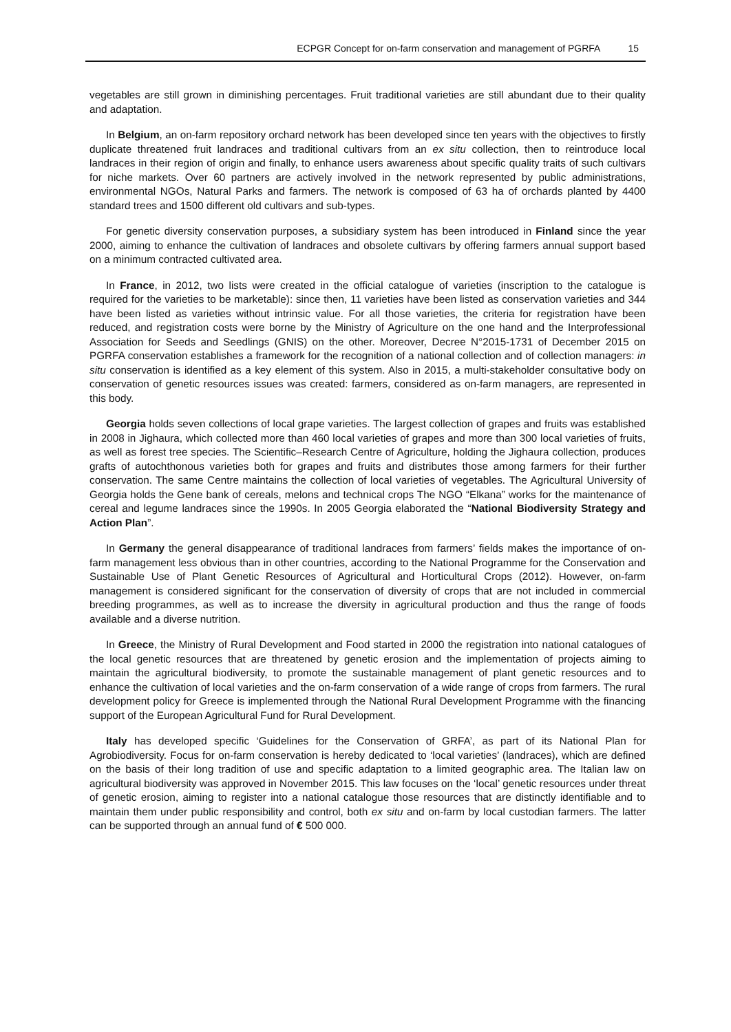ECPGR Concept for on-farm conservation and management of PGRFA 15
vegetables are still grown in diminishing percentages. Fruit traditional varieties are still abundant due to their quality and adaptation.
In Belgium, an on-farm repository orchard network has been developed since ten years with the objectives to firstly duplicate threatened fruit landraces and traditional cultivars from an ex situ collection, then to reintroduce local landraces in their region of origin and finally, to enhance users awareness about specific quality traits of such cultivars for niche markets. Over 60 partners are actively involved in the network represented by public administrations, environmental NGOs, Natural Parks and farmers. The network is composed of 63 ha of orchards planted by 4400 standard trees and 1500 different old cultivars and sub-types.
For genetic diversity conservation purposes, a subsidiary system has been introduced in Finland since the year 2000, aiming to enhance the cultivation of landraces and obsolete cultivars by offering farmers annual support based on a minimum contracted cultivated area.
In France, in 2012, two lists were created in the official catalogue of varieties (inscription to the catalogue is required for the varieties to be marketable): since then, 11 varieties have been listed as conservation varieties and 344 have been listed as varieties without intrinsic value. For all those varieties, the criteria for registration have been reduced, and registration costs were borne by the Ministry of Agriculture on the one hand and the Interprofessional Association for Seeds and Seedlings (GNIS) on the other. Moreover, Decree N°2015-1731 of December 2015 on PGRFA conservation establishes a framework for the recognition of a national collection and of collection managers: in situ conservation is identified as a key element of this system. Also in 2015, a multi-stakeholder consultative body on conservation of genetic resources issues was created: farmers, considered as on-farm managers, are represented in this body.
Georgia holds seven collections of local grape varieties. The largest collection of grapes and fruits was established in 2008 in Jighaura, which collected more than 460 local varieties of grapes and more than 300 local varieties of fruits, as well as forest tree species. The Scientific–Research Centre of Agriculture, holding the Jighaura collection, produces grafts of autochthonous varieties both for grapes and fruits and distributes those among farmers for their further conservation. The same Centre maintains the collection of local varieties of vegetables. The Agricultural University of Georgia holds the Gene bank of cereals, melons and technical crops The NGO “Elkana” works for the maintenance of cereal and legume landraces since the 1990s. In 2005 Georgia elaborated the “National Biodiversity Strategy and Action Plan”.
In Germany the general disappearance of traditional landraces from farmers’ fields makes the importance of on-farm management less obvious than in other countries, according to the National Programme for the Conservation and Sustainable Use of Plant Genetic Resources of Agricultural and Horticultural Crops (2012). However, on-farm management is considered significant for the conservation of diversity of crops that are not included in commercial breeding programmes, as well as to increase the diversity in agricultural production and thus the range of foods available and a diverse nutrition.
In Greece, the Ministry of Rural Development and Food started in 2000 the registration into national catalogues of the local genetic resources that are threatened by genetic erosion and the implementation of projects aiming to maintain the agricultural biodiversity, to promote the sustainable management of plant genetic resources and to enhance the cultivation of local varieties and the on-farm conservation of a wide range of crops from farmers. The rural development policy for Greece is implemented through the National Rural Development Programme with the financing support of the European Agricultural Fund for Rural Development.
Italy has developed specific ‘Guidelines for the Conservation of GRFA’, as part of its National Plan for Agrobiodiversity. Focus for on-farm conservation is hereby dedicated to ‘local varieties’ (landraces), which are defined on the basis of their long tradition of use and specific adaptation to a limited geographic area. The Italian law on agricultural biodiversity was approved in November 2015. This law focuses on the ‘local’ genetic resources under threat of genetic erosion, aiming to register into a national catalogue those resources that are distinctly identifiable and to maintain them under public responsibility and control, both ex situ and on-farm by local custodian farmers. The latter can be supported through an annual fund of € 500 000.